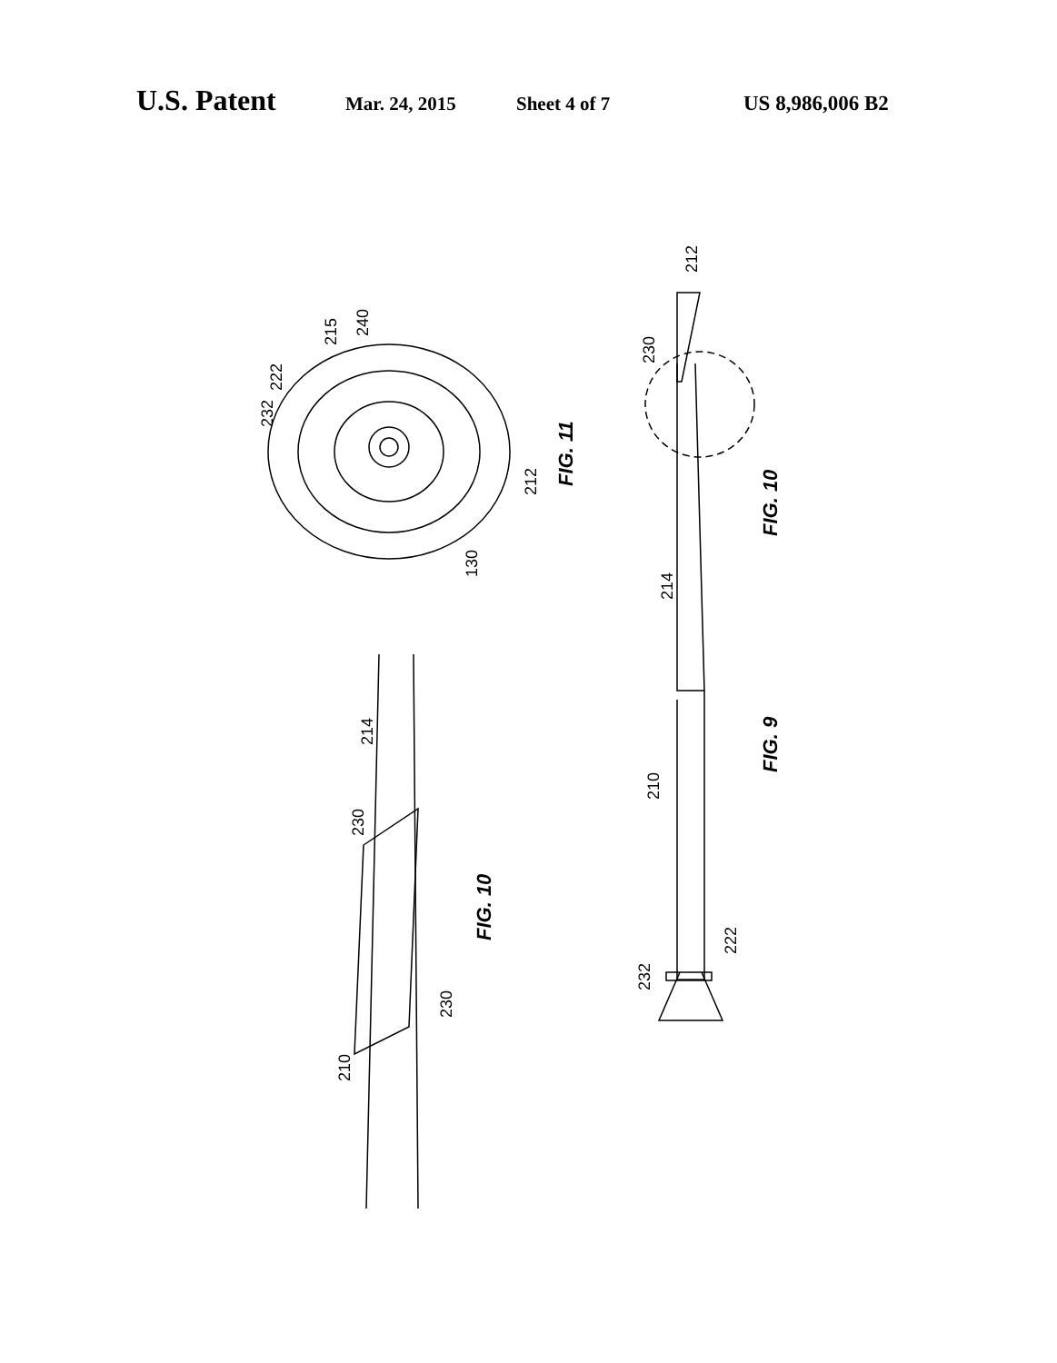U.S. Patent Mar. 24, 2015 Sheet 4 of 7 US 8,986,006 B2
212
230
214
210
222
232
232
222
215
240
212
130
214
230
230
210
FIG. 11
FIG. 10
FIG. 9
FIG. 10